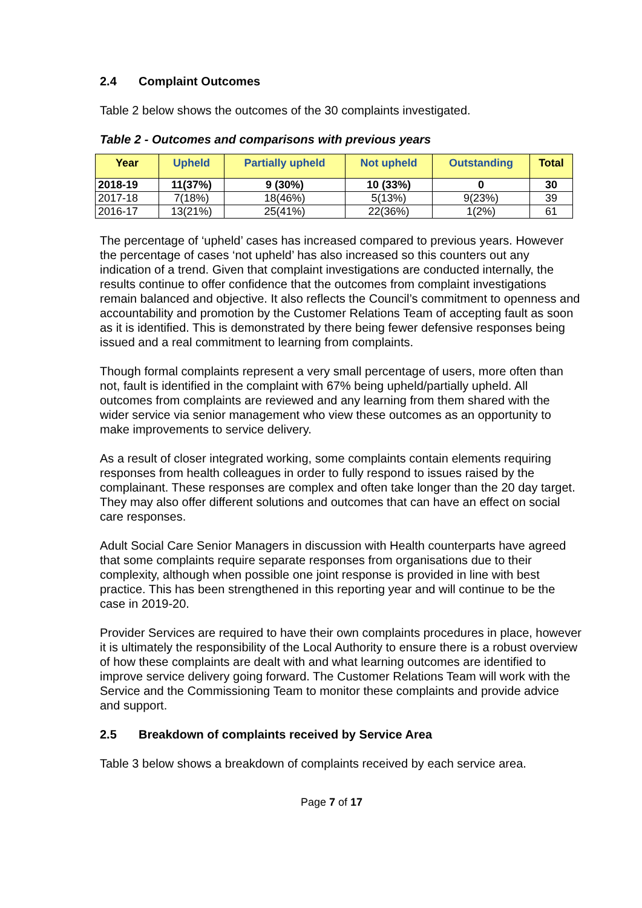2.4 Complaint Outcomes
Table 2 below shows the outcomes of the 30 complaints investigated.
Table 2 - Outcomes and comparisons with previous years
| Year | Upheld | Partially upheld | Not upheld | Outstanding | Total |
| --- | --- | --- | --- | --- | --- |
| 2018-19 | 11(37%) | 9 (30%) | 10 (33%) | 0 | 30 |
| 2017-18 | 7(18%) | 18(46%) | 5(13%) | 9(23%) | 39 |
| 2016-17 | 13(21%) | 25(41%) | 22(36%) | 1(2%) | 61 |
The percentage of ‘upheld’ cases has increased compared to previous years. However the percentage of cases ‘not upheld’ has also increased so this counters out any indication of a trend. Given that complaint investigations are conducted internally, the results continue to offer confidence that the outcomes from complaint investigations remain balanced and objective. It also reflects the Council’s commitment to openness and accountability and promotion by the Customer Relations Team of accepting fault as soon as it is identified. This is demonstrated by there being fewer defensive responses being issued and a real commitment to learning from complaints.
Though formal complaints represent a very small percentage of users, more often than not, fault is identified in the complaint with 67% being upheld/partially upheld. All outcomes from complaints are reviewed and any learning from them shared with the wider service via senior management who view these outcomes as an opportunity to make improvements to service delivery.
As a result of closer integrated working, some complaints contain elements requiring responses from health colleagues in order to fully respond to issues raised by the complainant. These responses are complex and often take longer than the 20 day target. They may also offer different solutions and outcomes that can have an effect on social care responses.
Adult Social Care Senior Managers in discussion with Health counterparts have agreed that some complaints require separate responses from organisations due to their complexity, although when possible one joint response is provided in line with best practice. This has been strengthened in this reporting year and will continue to be the case in 2019-20.
Provider Services are required to have their own complaints procedures in place, however it is ultimately the responsibility of the Local Authority to ensure there is a robust overview of how these complaints are dealt with and what learning outcomes are identified to improve service delivery going forward. The Customer Relations Team will work with the Service and the Commissioning Team to monitor these complaints and provide advice and support.
2.5 Breakdown of complaints received by Service Area
Table 3 below shows a breakdown of complaints received by each service area.
Page 7 of 17